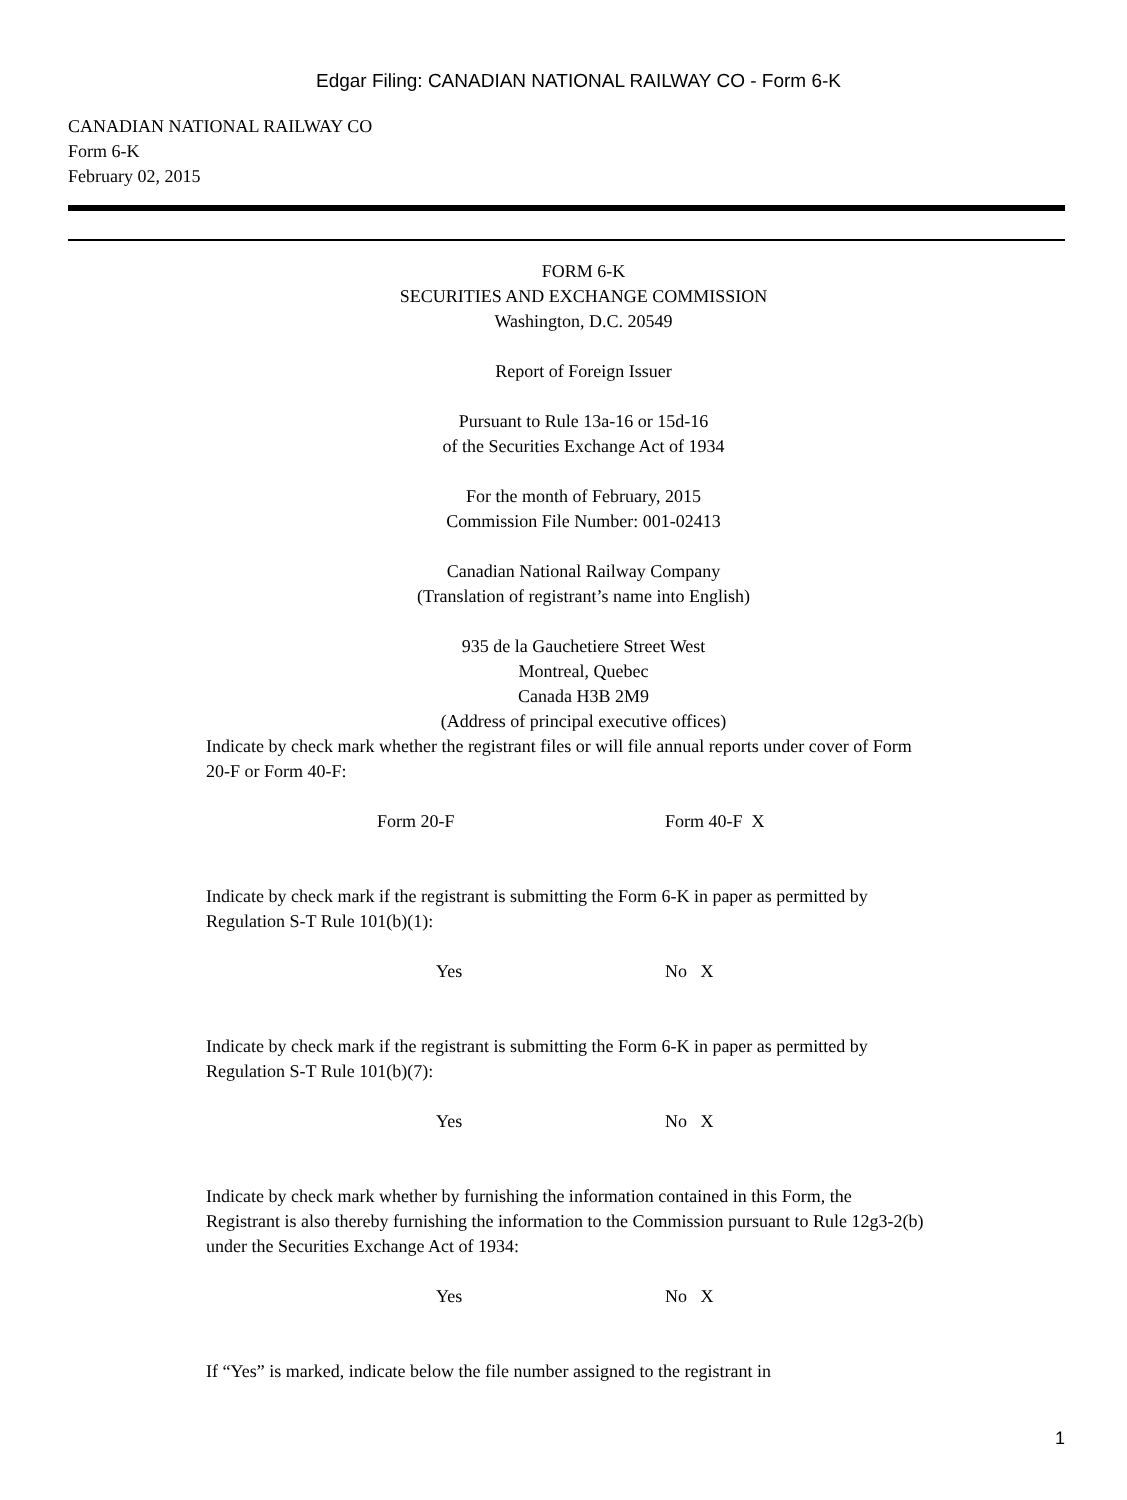Edgar Filing: CANADIAN NATIONAL RAILWAY CO - Form 6-K
CANADIAN NATIONAL RAILWAY CO
Form 6-K
February 02, 2015
FORM 6-K
SECURITIES AND EXCHANGE COMMISSION
Washington, D.C. 20549
Report of Foreign Issuer
Pursuant to Rule 13a-16 or 15d-16
of the Securities Exchange Act of 1934
For the month of February, 2015
Commission File Number: 001-02413
Canadian National Railway Company
(Translation of registrant’s name into English)
935 de la Gauchetiere Street West
Montreal, Quebec
Canada H3B 2M9
(Address of principal executive offices)
Indicate by check mark whether the registrant files or will file annual reports under cover of Form 20-F or Form 40-F:
Form 20-F Form 40-F X
Indicate by check mark if the registrant is submitting the Form 6-K in paper as permitted by Regulation S-T Rule 101(b)(1):
Yes No X
Indicate by check mark if the registrant is submitting the Form 6-K in paper as permitted by Regulation S-T Rule 101(b)(7):
Yes No X
Indicate by check mark whether by furnishing the information contained in this Form, the Registrant is also thereby furnishing the information to the Commission pursuant to Rule 12g3-2(b) under the Securities Exchange Act of 1934:
Yes No X
If “Yes” is marked, indicate below the file number assigned to the registrant in
1